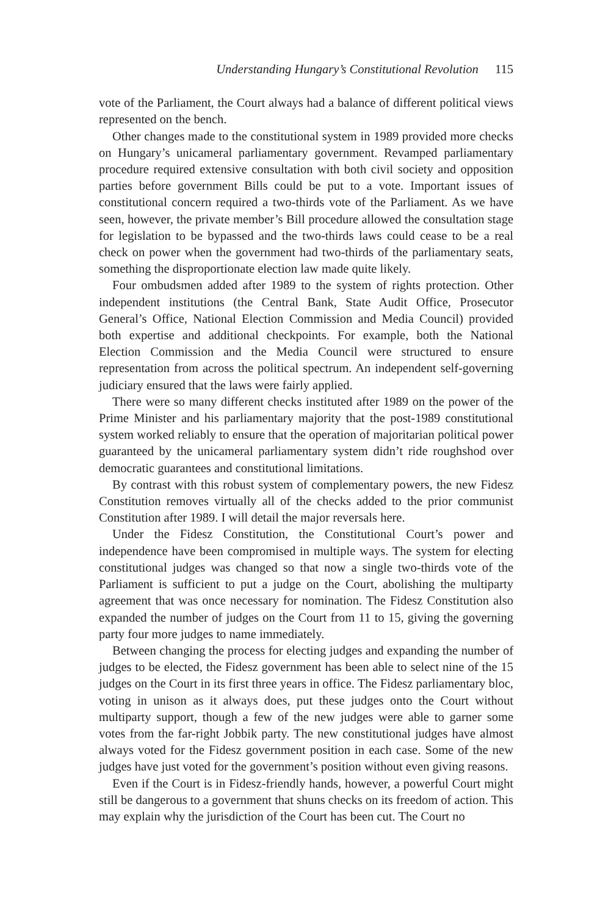Understanding Hungary’s Constitutional Revolution 115
vote of the Parliament, the Court always had a balance of different political views represented on the bench.
Other changes made to the constitutional system in 1989 provided more checks on Hungary’s unicameral parliamentary government. Revamped parliamentary procedure required extensive consultation with both civil society and opposition parties before government Bills could be put to a vote. Important issues of constitutional concern required a two-thirds vote of the Parliament. As we have seen, however, the private member’s Bill procedure allowed the consultation stage for legislation to be bypassed and the two-thirds laws could cease to be a real check on power when the government had two-thirds of the parliamentary seats, something the disproportionate election law made quite likely.
Four ombudsmen added after 1989 to the system of rights protection. Other independent institutions (the Central Bank, State Audit Office, Prosecutor General’s Office, National Election Commission and Media Council) provided both expertise and additional checkpoints. For example, both the National Election Commission and the Media Council were structured to ensure representation from across the political spectrum. An independent self-governing judiciary ensured that the laws were fairly applied.
There were so many different checks instituted after 1989 on the power of the Prime Minister and his parliamentary majority that the post-1989 constitutional system worked reliably to ensure that the operation of majoritarian political power guaranteed by the unicameral parliamentary system didn’t ride roughshod over democratic guarantees and constitutional limitations.
By contrast with this robust system of complementary powers, the new Fidesz Constitution removes virtually all of the checks added to the prior communist Constitution after 1989. I will detail the major reversals here.
Under the Fidesz Constitution, the Constitutional Court’s power and independence have been compromised in multiple ways. The system for electing constitutional judges was changed so that now a single two-thirds vote of the Parliament is sufficient to put a judge on the Court, abolishing the multiparty agreement that was once necessary for nomination. The Fidesz Constitution also expanded the number of judges on the Court from 11 to 15, giving the governing party four more judges to name immediately.
Between changing the process for electing judges and expanding the number of judges to be elected, the Fidesz government has been able to select nine of the 15 judges on the Court in its first three years in office. The Fidesz parliamentary bloc, voting in unison as it always does, put these judges onto the Court without multiparty support, though a few of the new judges were able to garner some votes from the far-right Jobbik party. The new constitutional judges have almost always voted for the Fidesz government position in each case. Some of the new judges have just voted for the government’s position without even giving reasons.
Even if the Court is in Fidesz-friendly hands, however, a powerful Court might still be dangerous to a government that shuns checks on its freedom of action. This may explain why the jurisdiction of the Court has been cut. The Court no